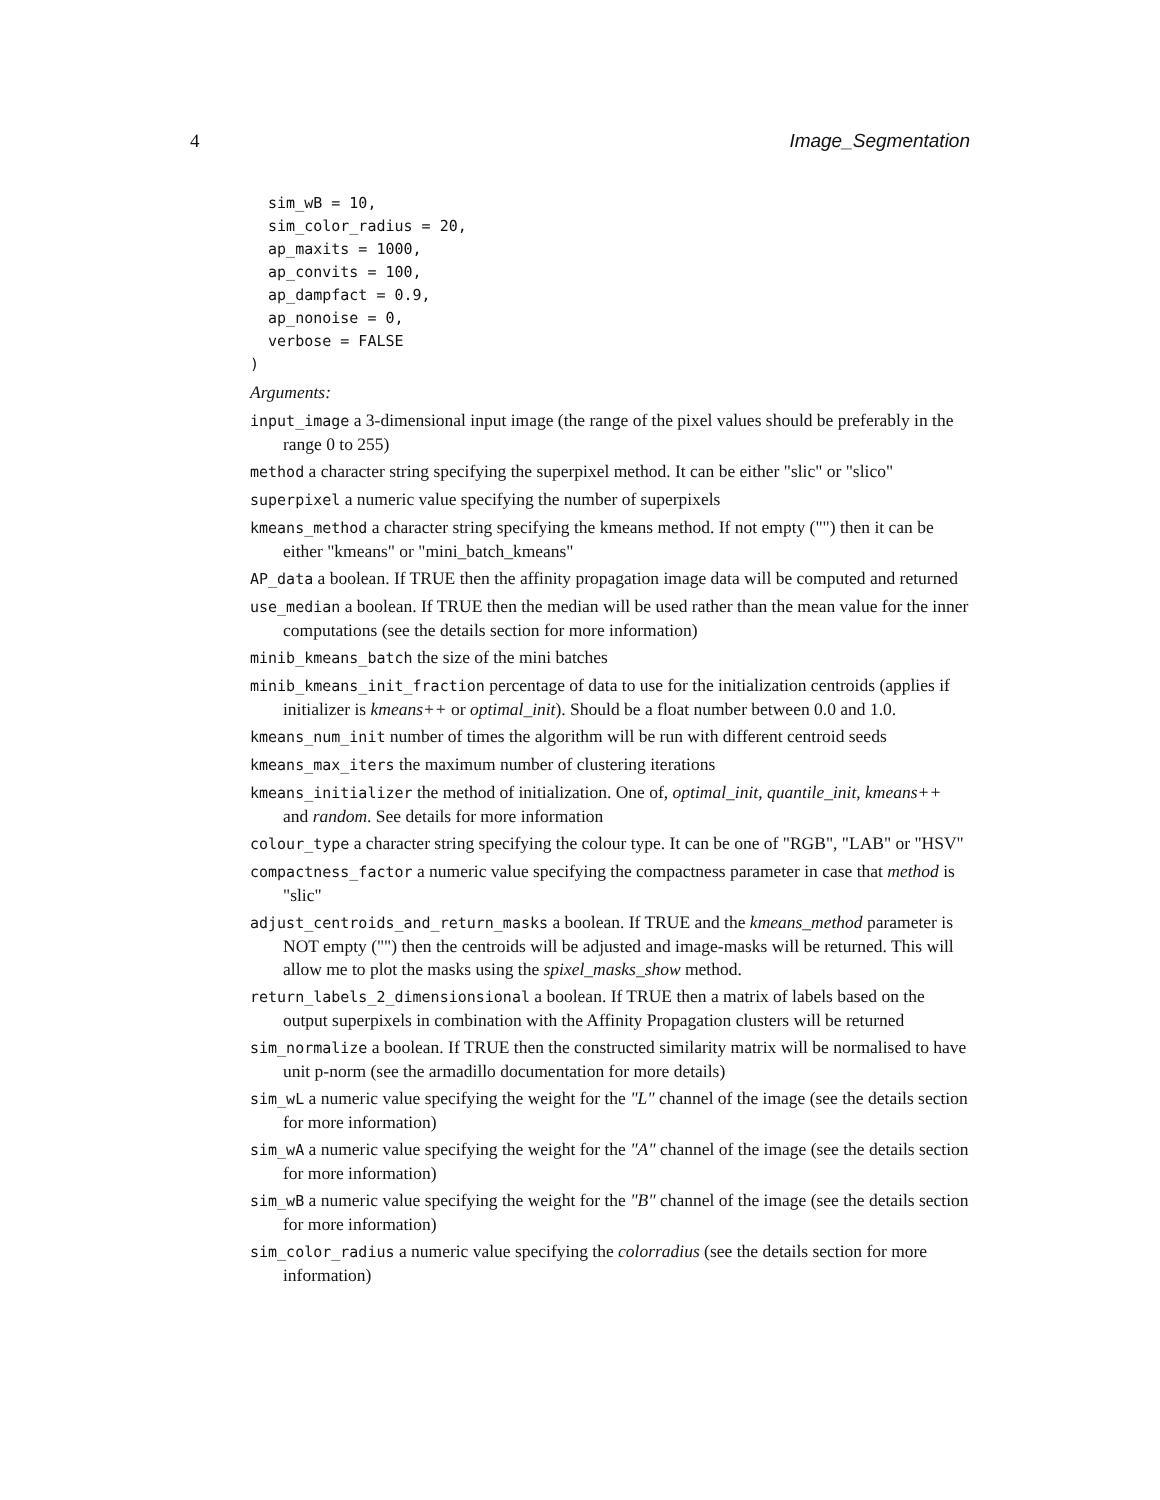4 Image_Segmentation
  sim_wB = 10,
  sim_color_radius = 20,
  ap_maxits = 1000,
  ap_convits = 100,
  ap_dampfact = 0.9,
  ap_nonoise = 0,
  verbose = FALSE
)
Arguments:
input_image a 3-dimensional input image (the range of the pixel values should be preferably in the range 0 to 255)
method a character string specifying the superpixel method. It can be either "slic" or "slico"
superpixel a numeric value specifying the number of superpixels
kmeans_method a character string specifying the kmeans method. If not empty ("") then it can be either "kmeans" or "mini_batch_kmeans"
AP_data a boolean. If TRUE then the affinity propagation image data will be computed and returned
use_median a boolean. If TRUE then the median will be used rather than the mean value for the inner computations (see the details section for more information)
minib_kmeans_batch the size of the mini batches
minib_kmeans_init_fraction percentage of data to use for the initialization centroids (applies if initializer is kmeans++ or optimal_init). Should be a float number between 0.0 and 1.0.
kmeans_num_init number of times the algorithm will be run with different centroid seeds
kmeans_max_iters the maximum number of clustering iterations
kmeans_initializer the method of initialization. One of, optimal_init, quantile_init, kmeans++ and random. See details for more information
colour_type a character string specifying the colour type. It can be one of "RGB", "LAB" or "HSV"
compactness_factor a numeric value specifying the compactness parameter in case that method is "slic"
adjust_centroids_and_return_masks a boolean. If TRUE and the kmeans_method parameter is NOT empty ("") then the centroids will be adjusted and image-masks will be returned. This will allow me to plot the masks using the spixel_masks_show method.
return_labels_2_dimensionsional a boolean. If TRUE then a matrix of labels based on the output superpixels in combination with the Affinity Propagation clusters will be returned
sim_normalize a boolean. If TRUE then the constructed similarity matrix will be normalised to have unit p-norm (see the armadillo documentation for more details)
sim_wL a numeric value specifying the weight for the "L" channel of the image (see the details section for more information)
sim_wA a numeric value specifying the weight for the "A" channel of the image (see the details section for more information)
sim_wB a numeric value specifying the weight for the "B" channel of the image (see the details section for more information)
sim_color_radius a numeric value specifying the colorradius (see the details section for more information)